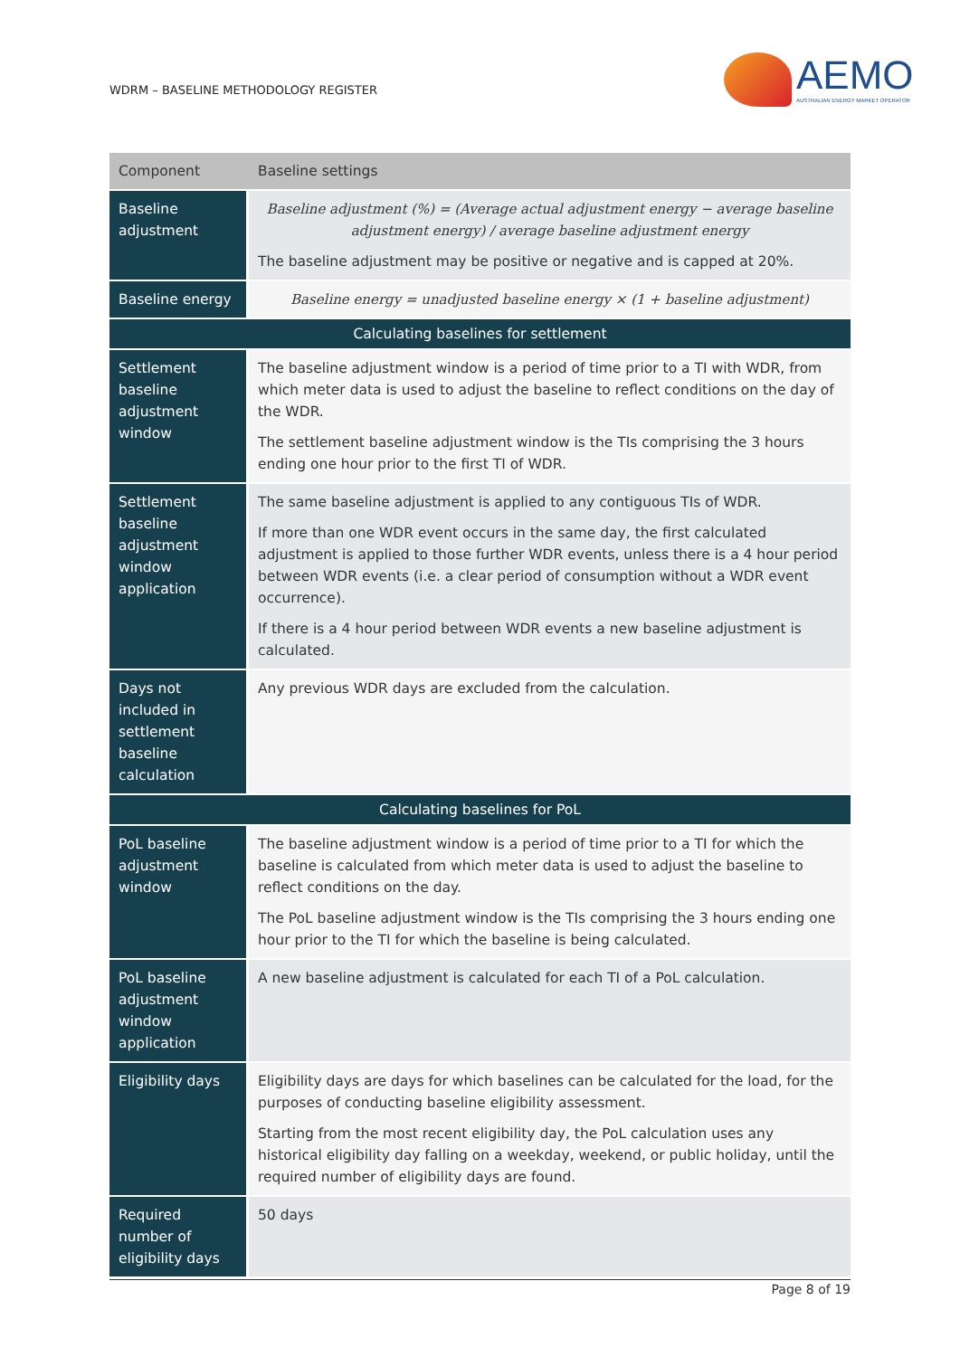WDRM – BASELINE METHODOLOGY REGISTER
AEMO
AUSTRALIAN ENERGY MARKET OPERATOR
| Component | Baseline settings |
| --- | --- |
| Baseline adjustment | Baseline adjustment (%) = (Average actual adjustment energy − average baseline adjustment energy) / average baseline adjustment energy The baseline adjustment may be positive or negative and is capped at 20%. |
| Baseline energy | Baseline energy = unadjusted baseline energy × (1 + baseline adjustment) |
| Calculating baselines for settlement | |
| Settlement baseline adjustment window | The baseline adjustment window is a period of time prior to a TI with WDR, from which meter data is used to adjust the baseline to reflect conditions on the day of the WDR. The settlement baseline adjustment window is the TIs comprising the 3 hours ending one hour prior to the first TI of WDR. |
| Settlement baseline adjustment window application | The same baseline adjustment is applied to any contiguous TIs of WDR. If more than one WDR event occurs in the same day, the first calculated adjustment is applied to those further WDR events, unless there is a 4 hour period between WDR events (i.e. a clear period of consumption without a WDR event occurrence). If there is a 4 hour period between WDR events a new baseline adjustment is calculated. |
| Days not included in settlement baseline calculation | Any previous WDR days are excluded from the calculation. |
| Calculating baselines for PoL | |
| PoL baseline adjustment window | The baseline adjustment window is a period of time prior to a TI for which the baseline is calculated from which meter data is used to adjust the baseline to reflect conditions on the day. The PoL baseline adjustment window is the TIs comprising the 3 hours ending one hour prior to the TI for which the baseline is being calculated. |
| PoL baseline adjustment window application | A new baseline adjustment is calculated for each TI of a PoL calculation. |
| Eligibility days | Eligibility days are days for which baselines can be calculated for the load, for the purposes of conducting baseline eligibility assessment. Starting from the most recent eligibility day, the PoL calculation uses any historical eligibility day falling on a weekday, weekend, or public holiday, until the required number of eligibility days are found. |
| Required number of eligibility days | 50 days |
Page 8 of 19